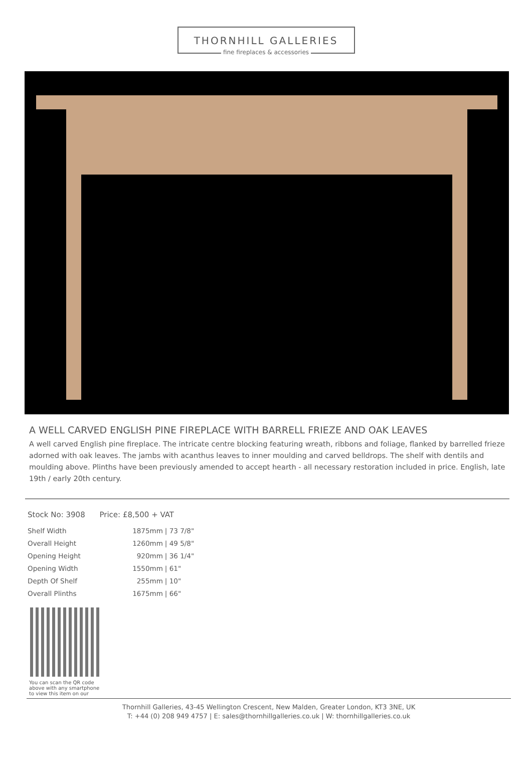THORNHILL GALLERIES
fine fireplaces & accessories
A WELL CARVED ENGLISH PINE FIREPLACE WITH BARRELL FRIEZE AND OAK LEAVES
A well carved English pine fireplace. The intricate centre blocking featuring wreath, ribbons and foliage, flanked by barrelled frieze adorned with oak leaves. The jambs with acanthus leaves to inner moulding and carved belldrops. The shelf with dentils and moulding above. Plinths have been previously amended to accept hearth - all necessary restoration included in price. English, late 19th / early 20th century.
Stock No: 3908 Price: £8,500 + VAT
| Shelf Width | 1875mm | / 73 7/8" |
| Overall Height | 1260mm | / 49 5/8" |
| Opening Height | 920mm | / 36 1/4" |
| Opening Width | 1550mm | / 61" |
| Depth Of Shelf | 255mm | / 10" |
| Overall Plinths | 1675mm | / 66" |
You can scan the QR code above with any smartphone to view this item on our
Thornhill Galleries, 43-45 Wellington Crescent, New Malden, Greater London, KT3 3NE, UK
T: +44 (0) 208 949 4757 | E: sales@thornhillgalleries.co.uk | W: thornhillgalleries.co.uk